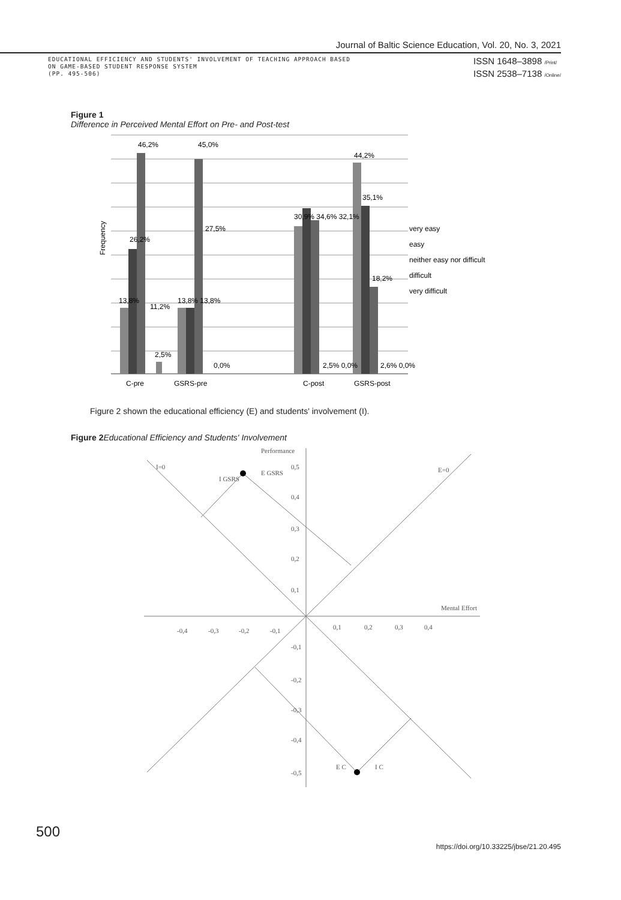Journal of Baltic Science Education, Vol. 20, No. 3, 2021
EDUCATIONAL EFFICIENCY AND STUDENTS' INVOLVEMENT OF TEACHING APPROACH BASED
ON GAME-BASED STUDENT RESPONSE SYSTEM
(PP. 495-506)
ISSN 1648–3898 /Print/
ISSN 2538–7138 /Online/
Figure 1
Difference in Perceived Mental Effort on Pre- and Post-test
Frequency
13,8%
26,2%
46,2%
11,2%
2,5%
13,8% 13,8%
45,0%
27,5%
0,0%
30,9% 34,6% 32,1%
2,5% 0,0%
44,2%
35,1%
18,2%
2,6% 0,0%
C-pre
GSRS-pre
C-post
GSRS-post
very easy
easy
neither easy nor difficult
difficult
very difficult
Figure 2 shown the educational efficiency (E) and students' involvement (I).
Figure 2 Educational Efficiency and Students' Involvement
Performance
I=0
E=0
Mental Effort
I GSRS
E GSRS
E C
I C
-0,4
-0,3
-0,2
-0,1
0,1
0,2
0,3
0,4
0,5
0,4
0,3
0,2
0,1
-0,1
-0,2
-0,3
-0,4
-0,5
500
https://doi.org/10.33225/jbse/21.20.495